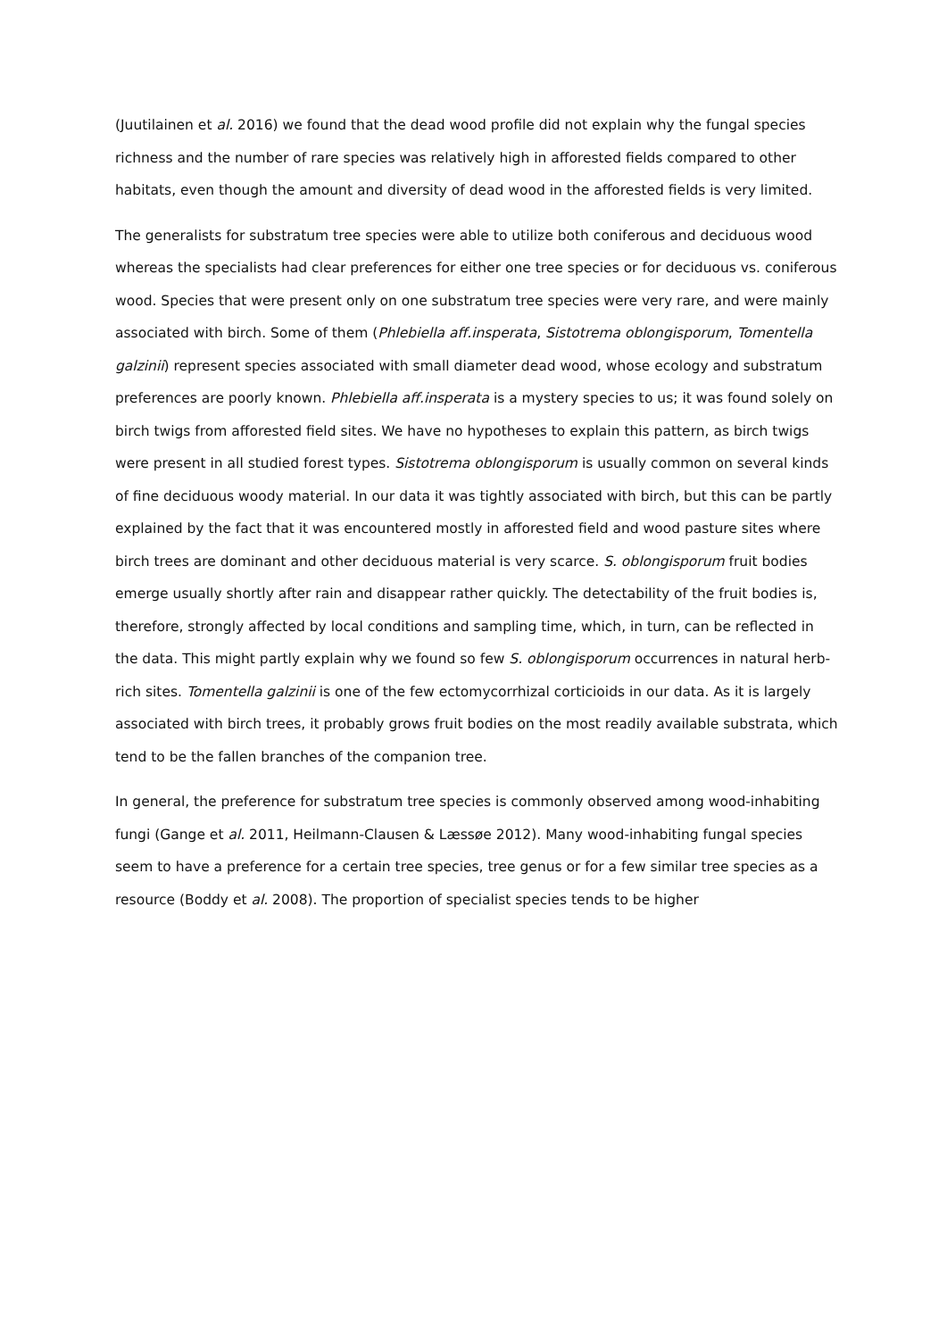(Juutilainen et al. 2016) we found that the dead wood profile did not explain why the fungal species richness and the number of rare species was relatively high in afforested fields compared to other habitats, even though the amount and diversity of dead wood in the afforested fields is very limited.
The generalists for substratum tree species were able to utilize both coniferous and deciduous wood whereas the specialists had clear preferences for either one tree species or for deciduous vs. coniferous wood. Species that were present only on one substratum tree species were very rare, and were mainly associated with birch. Some of them (Phlebiella aff.insperata, Sistotrema oblongisporum, Tomentella galzinii) represent species associated with small diameter dead wood, whose ecology and substratum preferences are poorly known. Phlebiella aff.insperata is a mystery species to us; it was found solely on birch twigs from afforested field sites. We have no hypotheses to explain this pattern, as birch twigs were present in all studied forest types. Sistotrema oblongisporum is usually common on several kinds of fine deciduous woody material. In our data it was tightly associated with birch, but this can be partly explained by the fact that it was encountered mostly in afforested field and wood pasture sites where birch trees are dominant and other deciduous material is very scarce. S. oblongisporum fruit bodies emerge usually shortly after rain and disappear rather quickly. The detectability of the fruit bodies is, therefore, strongly affected by local conditions and sampling time, which, in turn, can be reflected in the data. This might partly explain why we found so few S. oblongisporum occurrences in natural herb-rich sites. Tomentella galzinii is one of the few ectomycorrhizal corticioids in our data. As it is largely associated with birch trees, it probably grows fruit bodies on the most readily available substrata, which tend to be the fallen branches of the companion tree.
In general, the preference for substratum tree species is commonly observed among wood-inhabiting fungi (Gange et al. 2011, Heilmann-Clausen & Læssøe 2012). Many wood-inhabiting fungal species seem to have a preference for a certain tree species, tree genus or for a few similar tree species as a resource (Boddy et al. 2008). The proportion of specialist species tends to be higher